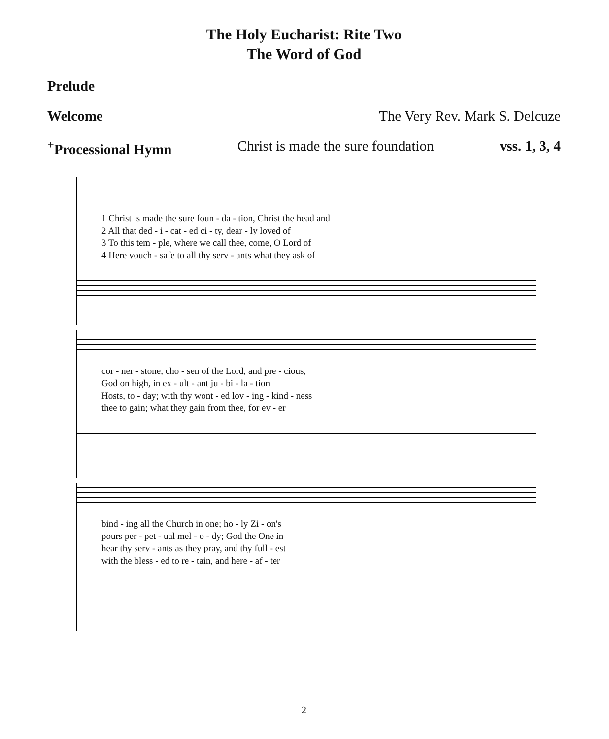The Holy Eucharist: Rite Two
The Word of God
Prelude
Welcome The Very Rev. Mark S. Delcuze
<sup>+</sup>Processional Hymn Christ is made the sure foundation vss. 1, 3, 4
1 Christ is made the sure foun - da - tion, Christ the head and
2 All that ded - i - cat - ed ci - ty, dear - ly loved of
3 To this tem - ple, where we call thee, come, O Lord of
4 Here vouch - safe to all thy serv - ants what they ask of
cor - ner - stone, cho - sen of the Lord, and pre - cious,
God on high, in ex - ult - ant ju - bi - la - tion
Hosts, to - day; with thy wont - ed lov - ing - kind - ness
thee to gain; what they gain from thee, for ev - er
bind - ing all the Church in one; ho - ly Zi - on's
pours per - pet - ual mel - o - dy; God the One in
hear thy serv - ants as they pray, and thy full - est
with the bless - ed to re - tain, and here - af - ter
2